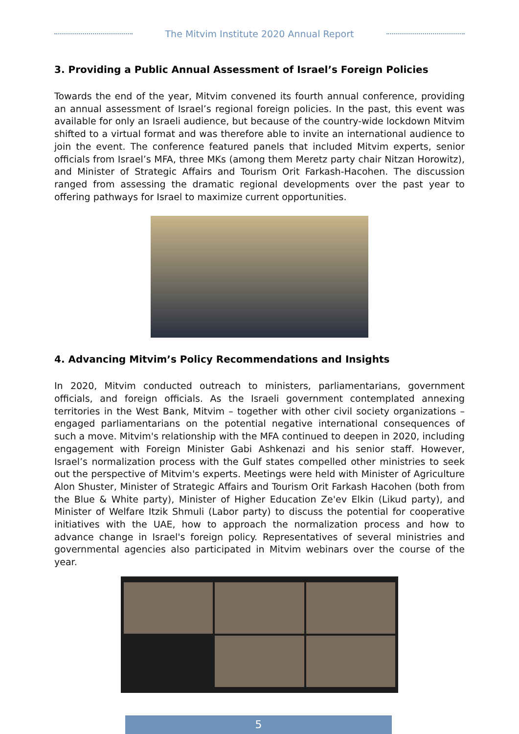The Mitvim Institute 2020 Annual Report
3. Providing a Public Annual Assessment of Israel’s Foreign Policies
Towards the end of the year, Mitvim convened its fourth annual conference, providing an annual assessment of Israel’s regional foreign policies. In the past, this event was available for only an Israeli audience, but because of the country-wide lockdown Mitvim shifted to a virtual format and was therefore able to invite an international audience to join the event. The conference featured panels that included Mitvim experts, senior officials from Israel’s MFA, three MKs (among them Meretz party chair Nitzan Horowitz), and Minister of Strategic Affairs and Tourism Orit Farkash-Hacohen. The discussion ranged from assessing the dramatic regional developments over the past year to offering pathways for Israel to maximize current opportunities.
4. Advancing Mitvim’s Policy Recommendations and Insights
In 2020, Mitvim conducted outreach to ministers, parliamentarians, government officials, and foreign officials. As the Israeli government contemplated annexing territories in the West Bank, Mitvim – together with other civil society organizations – engaged parliamentarians on the potential negative international consequences of such a move. Mitvim's relationship with the MFA continued to deepen in 2020, including engagement with Foreign Minister Gabi Ashkenazi and his senior staff. However, Israel’s normalization process with the Gulf states compelled other ministries to seek out the perspective of Mitvim's experts. Meetings were held with Minister of Agriculture Alon Shuster, Minister of Strategic Affairs and Tourism Orit Farkash Hacohen (both from the Blue & White party), Minister of Higher Education Ze'ev Elkin (Likud party), and Minister of Welfare Itzik Shmuli (Labor party) to discuss the potential for cooperative initiatives with the UAE, how to approach the normalization process and how to advance change in Israel's foreign policy. Representatives of several ministries and governmental agencies also participated in Mitvim webinars over the course of the year.
5